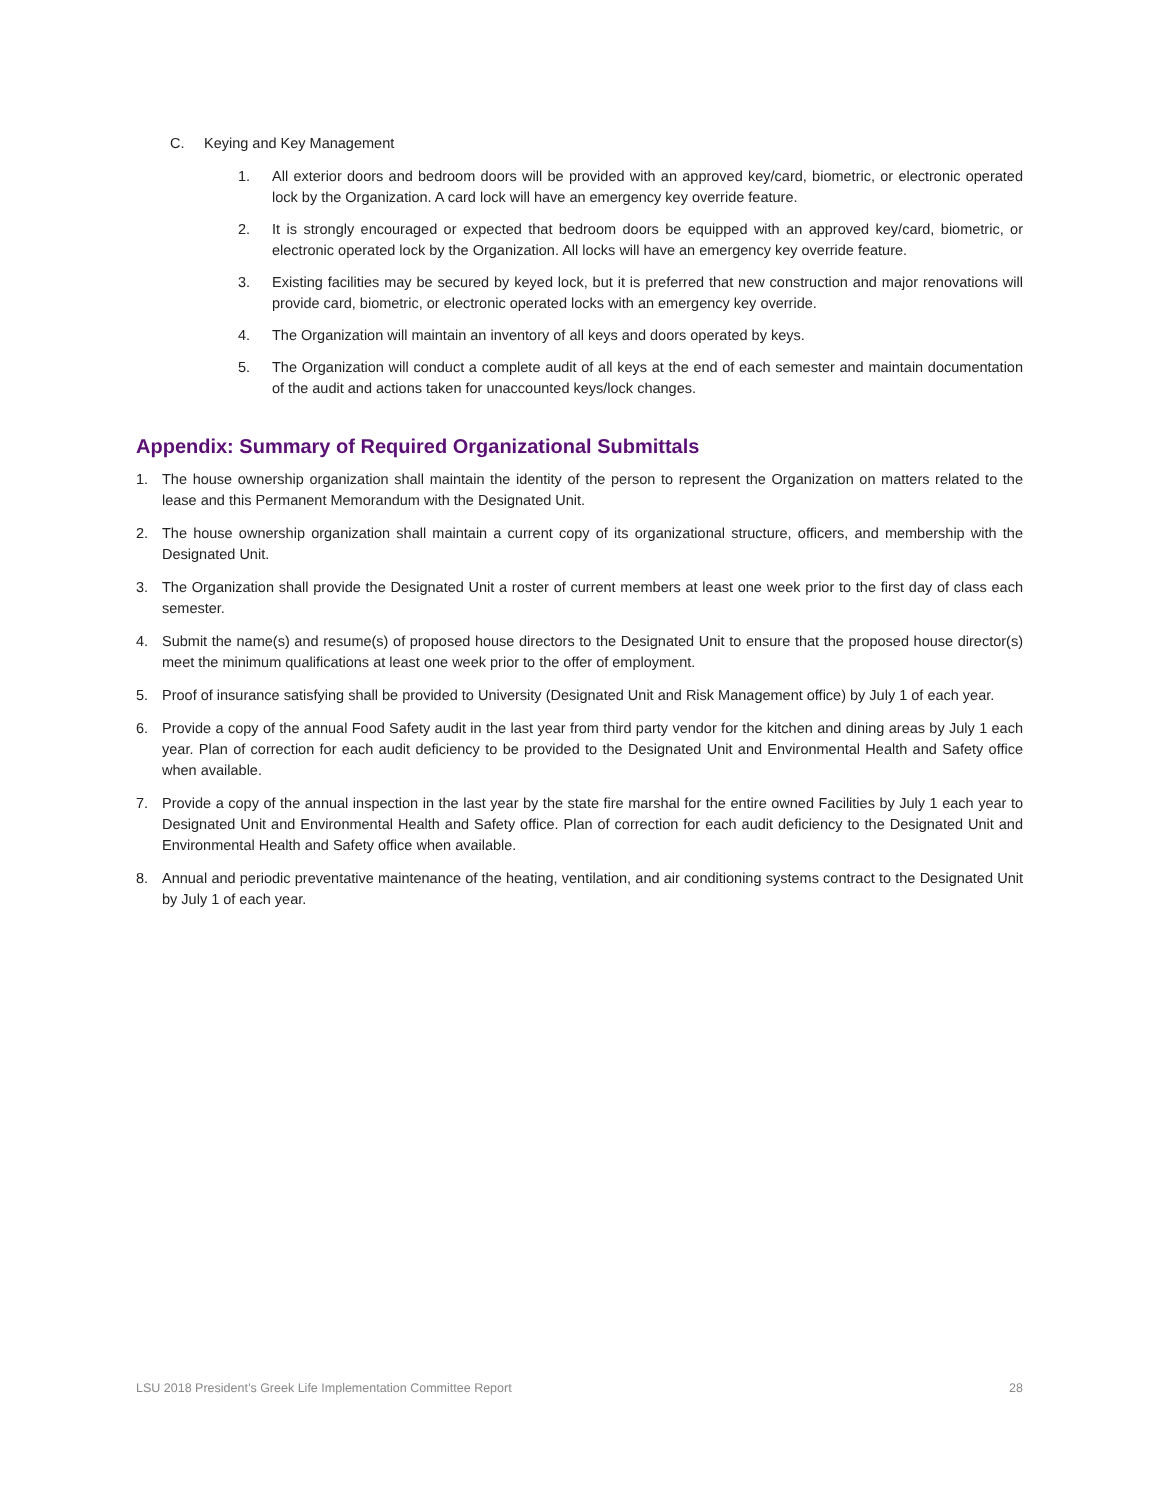C. Keying and Key Management
1. All exterior doors and bedroom doors will be provided with an approved key/card, biometric, or electronic operated lock by the Organization. A card lock will have an emergency key override feature.
2. It is strongly encouraged or expected that bedroom doors be equipped with an approved key/card, biometric, or electronic operated lock by the Organization. All locks will have an emergency key override feature.
3. Existing facilities may be secured by keyed lock, but it is preferred that new construction and major renovations will provide card, biometric, or electronic operated locks with an emergency key override.
4. The Organization will maintain an inventory of all keys and doors operated by keys.
5. The Organization will conduct a complete audit of all keys at the end of each semester and maintain documentation of the audit and actions taken for unaccounted keys/lock changes.
Appendix: Summary of Required Organizational Submittals
1. The house ownership organization shall maintain the identity of the person to represent the Organization on matters related to the lease and this Permanent Memorandum with the Designated Unit.
2. The house ownership organization shall maintain a current copy of its organizational structure, officers, and membership with the Designated Unit.
3. The Organization shall provide the Designated Unit a roster of current members at least one week prior to the first day of class each semester.
4. Submit the name(s) and resume(s) of proposed house directors to the Designated Unit to ensure that the proposed house director(s) meet the minimum qualifications at least one week prior to the offer of employment.
5. Proof of insurance satisfying shall be provided to University (Designated Unit and Risk Management office) by July 1 of each year.
6. Provide a copy of the annual Food Safety audit in the last year from third party vendor for the kitchen and dining areas by July 1 each year. Plan of correction for each audit deficiency to be provided to the Designated Unit and Environmental Health and Safety office when available.
7. Provide a copy of the annual inspection in the last year by the state fire marshal for the entire owned Facilities by July 1 each year to Designated Unit and Environmental Health and Safety office. Plan of correction for each audit deficiency to the Designated Unit and Environmental Health and Safety office when available.
8. Annual and periodic preventative maintenance of the heating, ventilation, and air conditioning systems contract to the Designated Unit by July 1 of each year.
LSU 2018 President’s Greek Life Implementation Committee Report 28